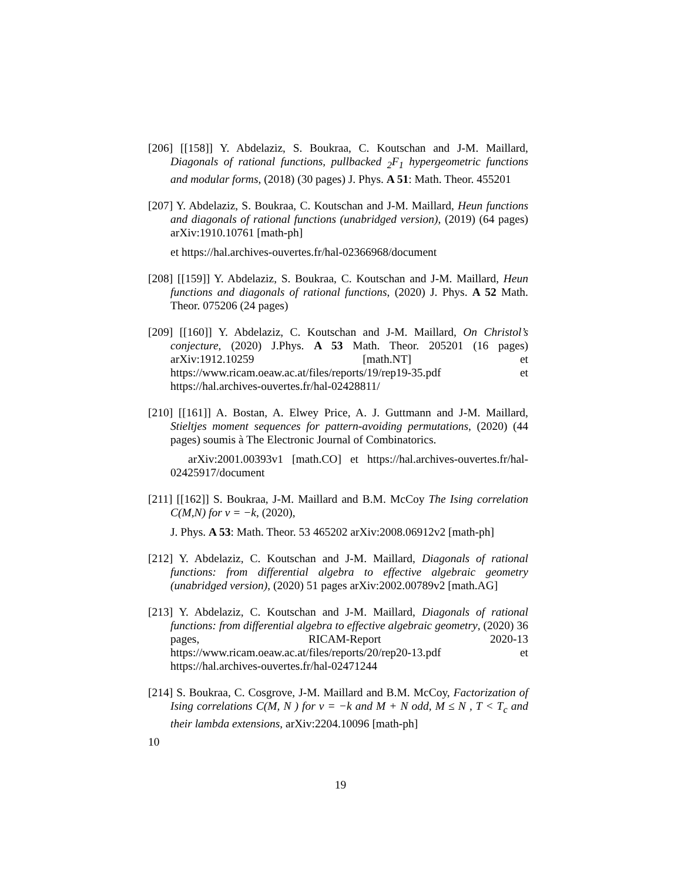[206] [[158]] Y. Abdelaziz, S. Boukraa, C. Koutschan and J-M. Maillard, Diagonals of rational functions, pullbacked <sub>2</sub>F<sub>1</sub> hypergeometric functions and modular forms, (2018) (30 pages) J. Phys. A 51: Math. Theor. 455201
[207] Y. Abdelaziz, S. Boukraa, C. Koutschan and J-M. Maillard, Heun functions and diagonals of rational functions (unabridged version), (2019) (64 pages) arXiv:1910.10761 [math-ph]
et https://hal.archives-ouvertes.fr/hal-02366968/document
[208] [[159]] Y. Abdelaziz, S. Boukraa, C. Koutschan and J-M. Maillard, Heun functions and diagonals of rational functions, (2020) J. Phys. A 52 Math. Theor. 075206 (24 pages)
[209] [[160]] Y. Abdelaziz, C. Koutschan and J-M. Maillard, On Christol’s conjecture, (2020) J.Phys. A 53 Math. Theor. 205201 (16 pages) arXiv:1912.10259 [math.NT] et https://www.ricam.oeaw.ac.at/files/reports/19/rep19-35.pdf et https://hal.archives-ouvertes.fr/hal-02428811/
[210] [[161]] A. Bostan, A. Elwey Price, A. J. Guttmann and J-M. Maillard, Stieltjes moment sequences for pattern-avoiding permutations, (2020) (44 pages) soumis à The Electronic Journal of Combinatorics.
arXiv:2001.00393v1 [math.CO] et https://hal.archives-ouvertes.fr/hal-02425917/document
[211] [[162]] S. Boukraa, J-M. Maillard and B.M. McCoy The Ising correlation C(M,N) for ν = −k, (2020),
J. Phys. A 53: Math. Theor. 53 465202 arXiv:2008.06912v2 [math-ph]
[212] Y. Abdelaziz, C. Koutschan and J-M. Maillard, Diagonals of rational functions: from differential algebra to effective algebraic geometry (unabridged version), (2020) 51 pages arXiv:2002.00789v2 [math.AG]
[213] Y. Abdelaziz, C. Koutschan and J-M. Maillard, Diagonals of rational functions: from differential algebra to effective algebraic geometry, (2020) 36 pages, RICAM-Report 2020-13 https://www.ricam.oeaw.ac.at/files/reports/20/rep20-13.pdf et https://hal.archives-ouvertes.fr/hal-02471244
[214] S. Boukraa, C. Cosgrove, J-M. Maillard and B.M. McCoy, Factorization of Ising correlations C(M, N ) for ν = −k and M + N odd, M ≤ N , T < T<sub>c</sub> and their lambda extensions, arXiv:2204.10096 [math-ph]
10
19